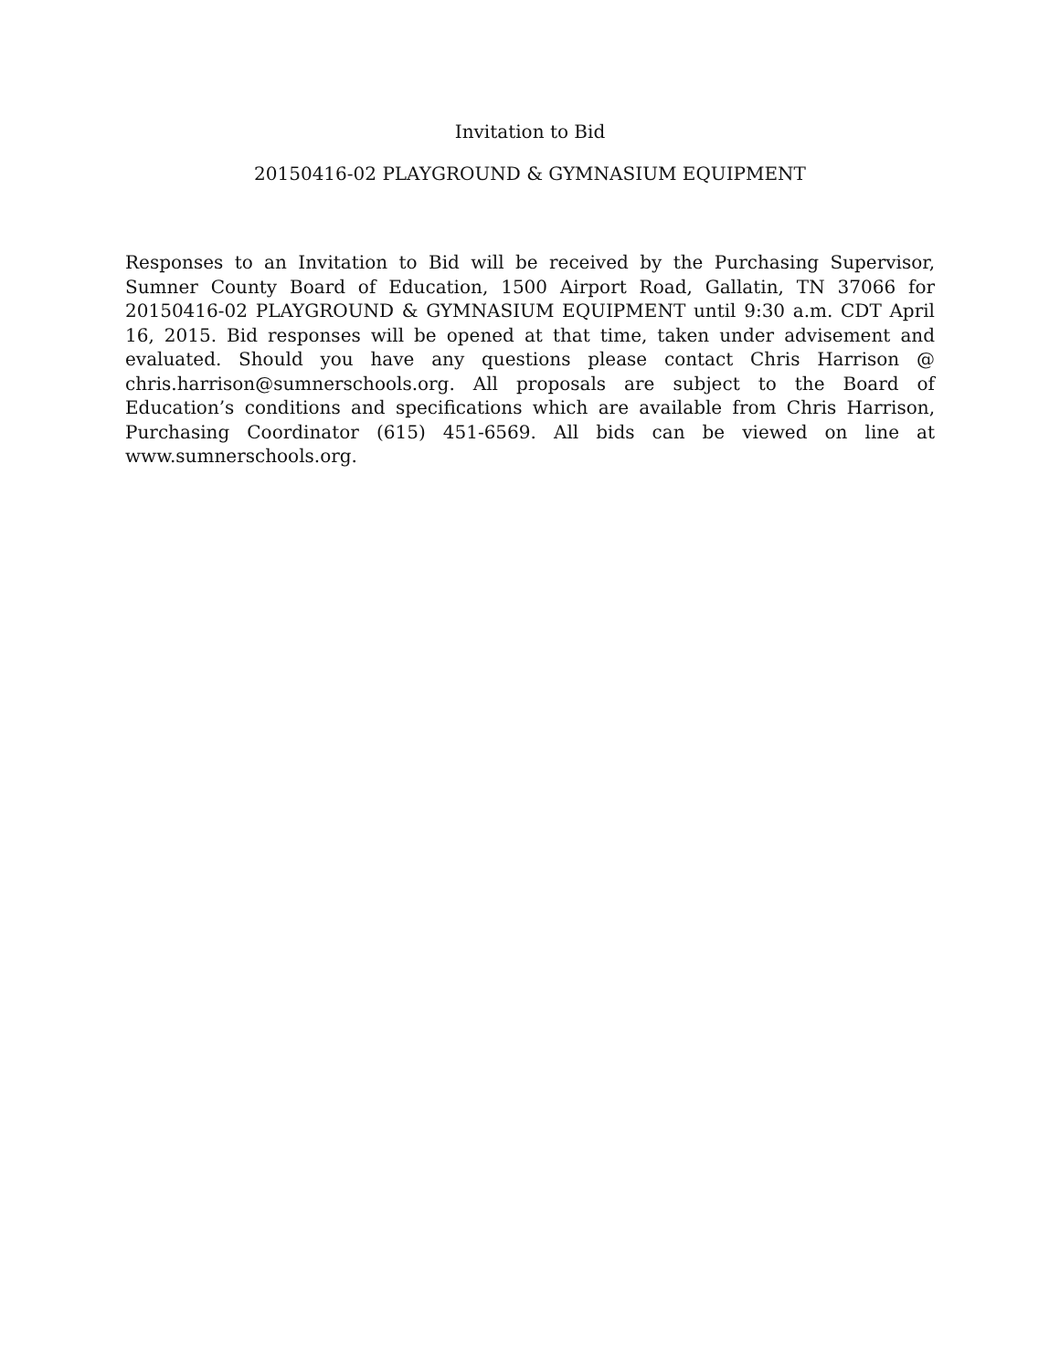Invitation to Bid
20150416-02 PLAYGROUND & GYMNASIUM EQUIPMENT
Responses to an Invitation to Bid will be received by the Purchasing Supervisor, Sumner County Board of Education, 1500 Airport Road, Gallatin, TN 37066 for 20150416-02 PLAYGROUND & GYMNASIUM EQUIPMENT until 9:30 a.m. CDT April 16, 2015. Bid responses will be opened at that time, taken under advisement and evaluated. Should you have any questions please contact Chris Harrison @ chris.harrison@sumnerschools.org. All proposals are subject to the Board of Education’s conditions and specifications which are available from Chris Harrison, Purchasing Coordinator (615) 451-6569. All bids can be viewed on line at www.sumnerschools.org.